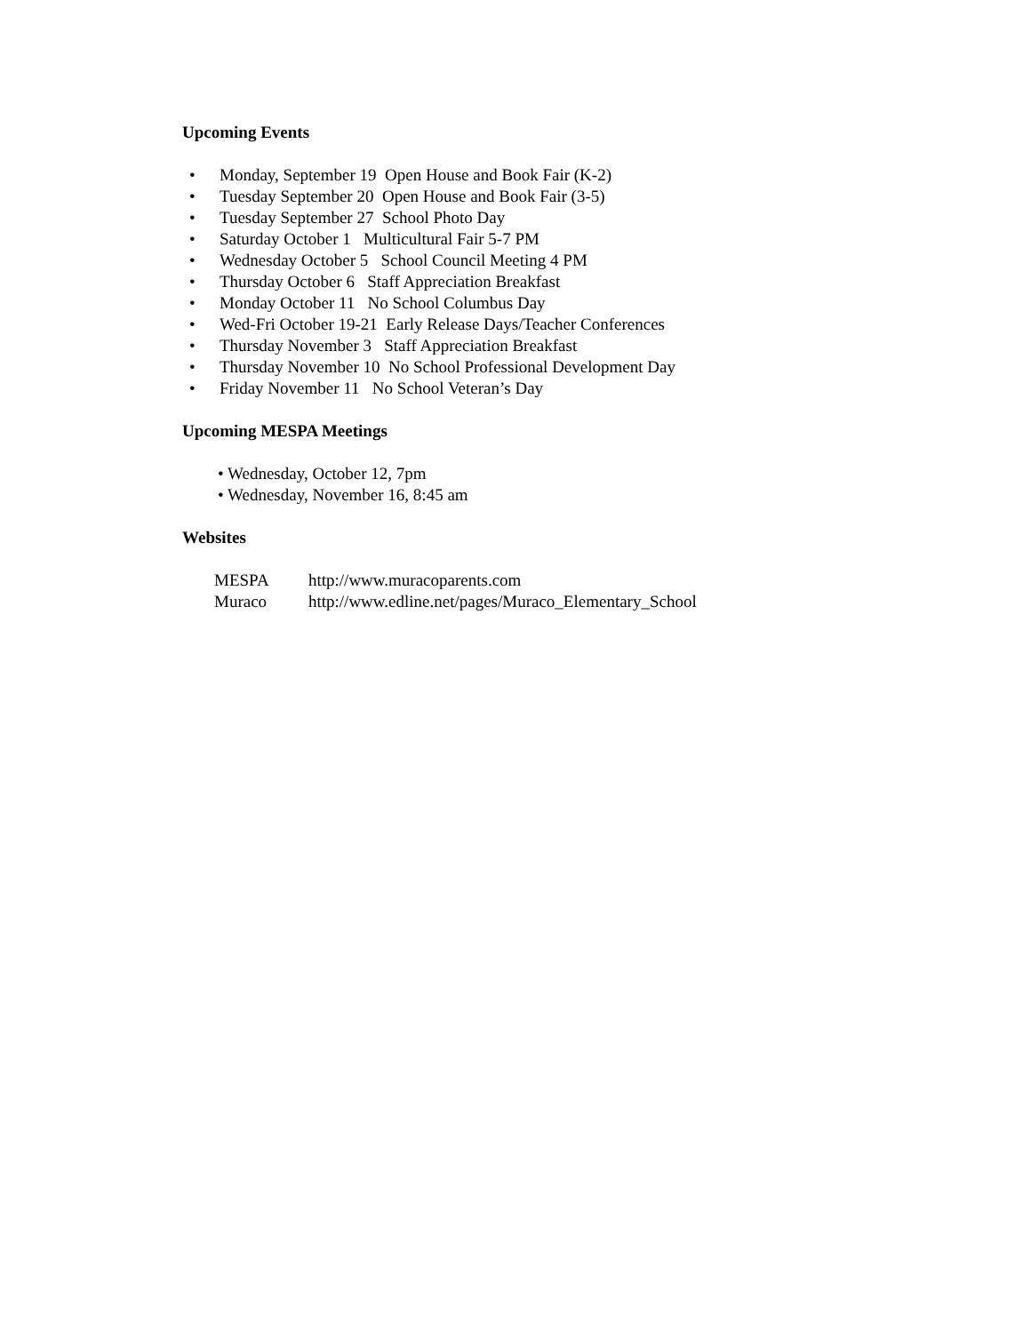Upcoming Events
• Monday, September 19 Open House and Book Fair (K-2)
• Tuesday September 20 Open House and Book Fair (3-5)
• Tuesday September 27 School Photo Day
• Saturday October 1 Multicultural Fair 5-7 PM
• Wednesday October 5 School Council Meeting 4 PM
• Thursday October 6 Staff Appreciation Breakfast
• Monday October 11 No School Columbus Day
• Wed-Fri October 19-21 Early Release Days/Teacher Conferences
• Thursday November 3 Staff Appreciation Breakfast
• Thursday November 10 No School Professional Development Day
• Friday November 11 No School Veteran’s Day
Upcoming MESPA Meetings
• Wednesday, October 12, 7pm
• Wednesday, November 16, 8:45 am
Websites
| MESPA | http://www.muracoparents.com |
| Muraco | http://www.edline.net/pages/Muraco_Elementary_School |